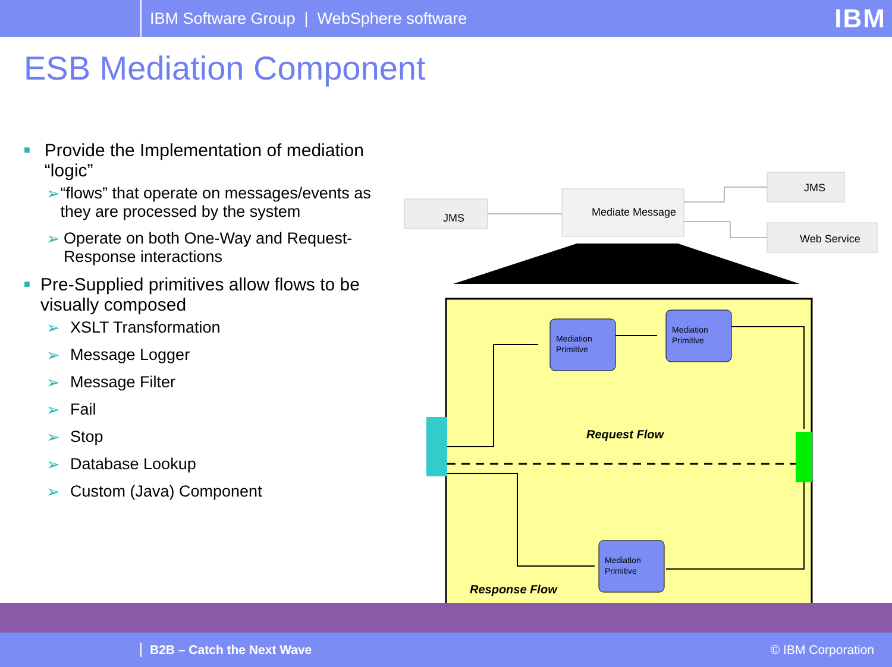IBM Software Group | WebSphere software IBM
ESB Mediation Component
■ Provide the Implementation of mediation “logic”
➢ “flows” that operate on messages/events as they are processed by the system
➢ Operate on both One-Way and Request-Response interactions
■ Pre-Supplied primitives allow flows to be visually composed
➢ XSLT Transformation
➢ Message Logger
➢ Message Filter
➢ Fail
➢ Stop
➢ Database Lookup
➢ Custom (Java) Component
JMS
Mediate Message
JMS
Web Service
Mediation
Primitive
Mediation
Primitive
Mediation
Primitive
Request Flow
Response Flow
B2B – Catch the Next Wave © IBM Corporation